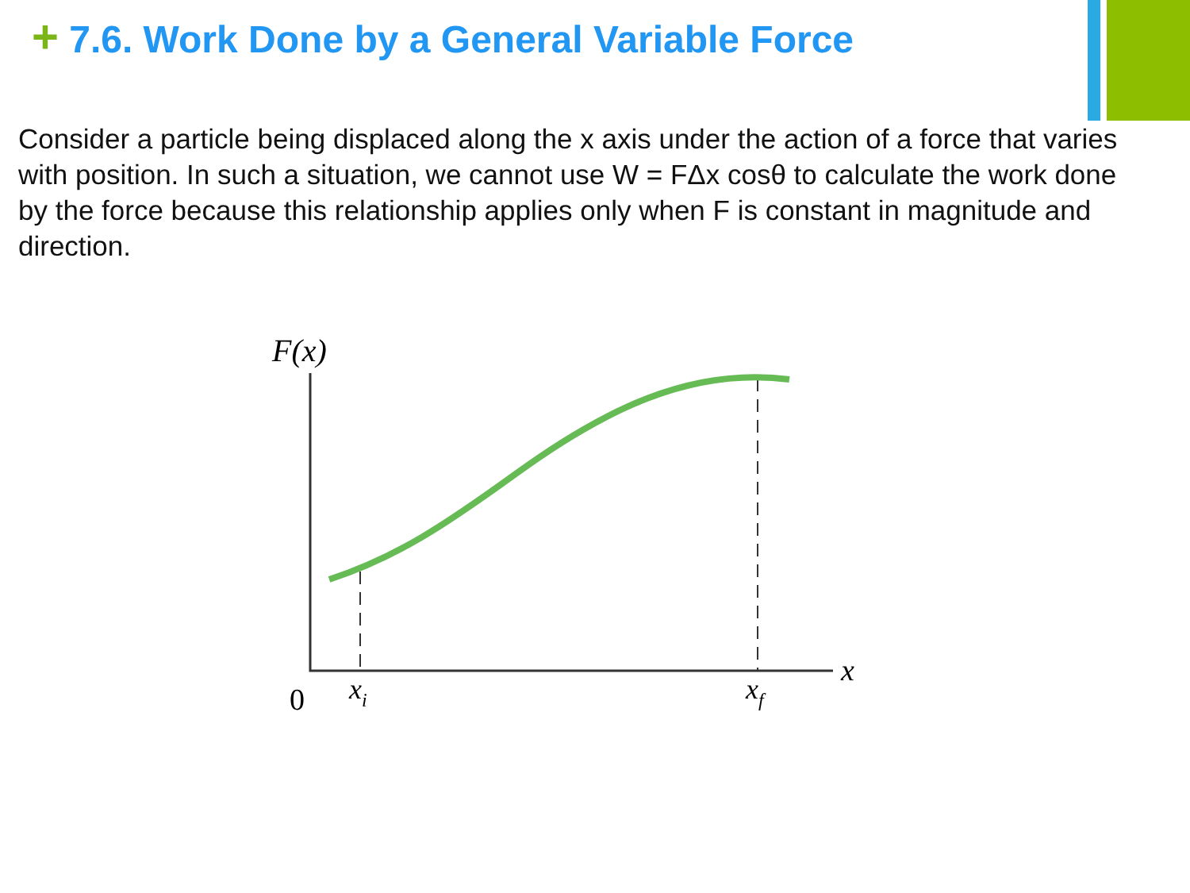+ 7.6. Work Done by a General Variable Force
Consider a particle being displaced along the x axis under the action of a force that varies with position. In such a situation, we cannot use W = FΔx cosθ to calculate the work done by the force because this relationship applies only when F is constant in magnitude and direction.
F(x)
x
0
xi
xf